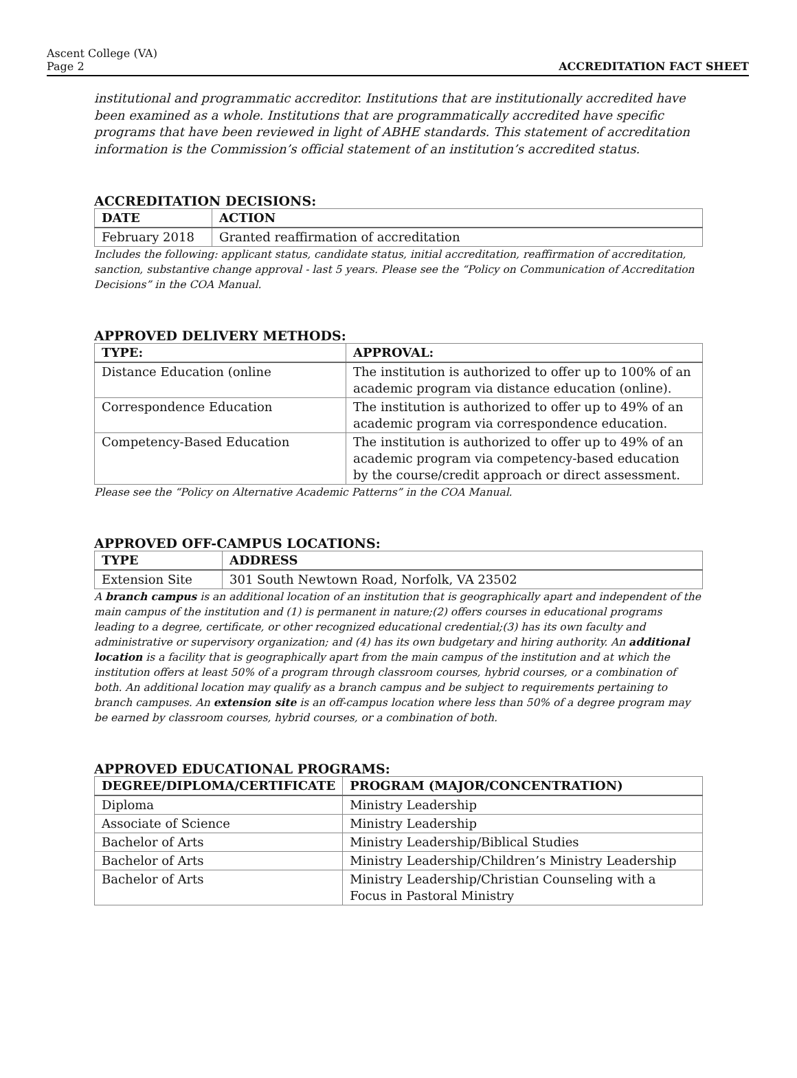Ascent College (VA)
Page 2
ACCREDITATION FACT SHEET
institutional and programmatic accreditor. Institutions that are institutionally accredited have been examined as a whole. Institutions that are programmatically accredited have specific programs that have been reviewed in light of ABHE standards. This statement of accreditation information is the Commission’s official statement of an institution’s accredited status.
ACCREDITATION DECISIONS:
| DATE | ACTION |
| --- | --- |
| February 2018 | Granted reaffirmation of accreditation |
Includes the following: applicant status, candidate status, initial accreditation, reaffirmation of accreditation, sanction, substantive change approval - last 5 years. Please see the “Policy on Communication of Accreditation Decisions” in the COA Manual.
APPROVED DELIVERY METHODS:
| TYPE: | APPROVAL: |
| --- | --- |
| Distance Education (online | The institution is authorized to offer up to 100% of an academic program via distance education (online). |
| Correspondence Education | The institution is authorized to offer up to 49% of an academic program via correspondence education. |
| Competency-Based Education | The institution is authorized to offer up to 49% of an academic program via competency-based education by the course/credit approach or direct assessment. |
Please see the “Policy on Alternative Academic Patterns” in the COA Manual.
APPROVED OFF-CAMPUS LOCATIONS:
| TYPE | ADDRESS |
| --- | --- |
| Extension Site | 301 South Newtown Road, Norfolk, VA 23502 |
A branch campus is an additional location of an institution that is geographically apart and independent of the main campus of the institution and (1) is permanent in nature;(2) offers courses in educational programs leading to a degree, certificate, or other recognized educational credential;(3) has its own faculty and administrative or supervisory organization; and (4) has its own budgetary and hiring authority. An additional location is a facility that is geographically apart from the main campus of the institution and at which the institution offers at least 50% of a program through classroom courses, hybrid courses, or a combination of both. An additional location may qualify as a branch campus and be subject to requirements pertaining to branch campuses. An extension site is an off-campus location where less than 50% of a degree program may be earned by classroom courses, hybrid courses, or a combination of both.
APPROVED EDUCATIONAL PROGRAMS:
| DEGREE/DIPLOMA/CERTIFICATE | PROGRAM (MAJOR/CONCENTRATION) |
| --- | --- |
| Diploma | Ministry Leadership |
| Associate of Science | Ministry Leadership |
| Bachelor of Arts | Ministry Leadership/Biblical Studies |
| Bachelor of Arts | Ministry Leadership/Children’s Ministry Leadership |
| Bachelor of Arts | Ministry Leadership/Christian Counseling with a Focus in Pastoral Ministry |